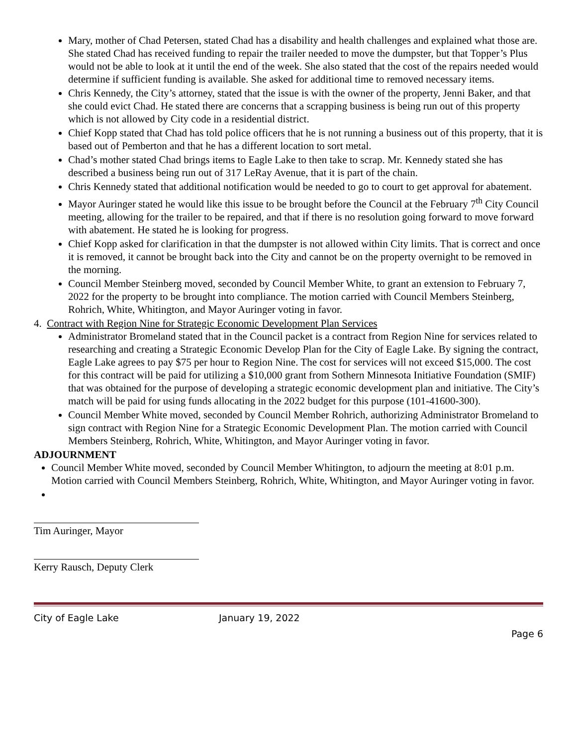Mary, mother of Chad Petersen, stated Chad has a disability and health challenges and explained what those are. She stated Chad has received funding to repair the trailer needed to move the dumpster, but that Topper’s Plus would not be able to look at it until the end of the week. She also stated that the cost of the repairs needed would determine if sufficient funding is available. She asked for additional time to removed necessary items.
Chris Kennedy, the City’s attorney, stated that the issue is with the owner of the property, Jenni Baker, and that she could evict Chad. He stated there are concerns that a scrapping business is being run out of this property which is not allowed by City code in a residential district.
Chief Kopp stated that Chad has told police officers that he is not running a business out of this property, that it is based out of Pemberton and that he has a different location to sort metal.
Chad’s mother stated Chad brings items to Eagle Lake to then take to scrap. Mr. Kennedy stated she has described a business being run out of 317 LeRay Avenue, that it is part of the chain.
Chris Kennedy stated that additional notification would be needed to go to court to get approval for abatement.
Mayor Auringer stated he would like this issue to be brought before the Council at the February 7<sup>th</sup> City Council meeting, allowing for the trailer to be repaired, and that if there is no resolution going forward to move forward with abatement. He stated he is looking for progress.
Chief Kopp asked for clarification in that the dumpster is not allowed within City limits. That is correct and once it is removed, it cannot be brought back into the City and cannot be on the property overnight to be removed in the morning.
Council Member Steinberg moved, seconded by Council Member White, to grant an extension to February 7, 2022 for the property to be brought into compliance. The motion carried with Council Members Steinberg, Rohrich, White, Whitington, and Mayor Auringer voting in favor.
4. Contract with Region Nine for Strategic Economic Development Plan Services
Administrator Bromeland stated that in the Council packet is a contract from Region Nine for services related to researching and creating a Strategic Economic Develop Plan for the City of Eagle Lake. By signing the contract, Eagle Lake agrees to pay $75 per hour to Region Nine. The cost for services will not exceed $15,000. The cost for this contract will be paid for utilizing a $10,000 grant from Sothern Minnesota Initiative Foundation (SMIF) that was obtained for the purpose of developing a strategic economic development plan and initiative. The City’s match will be paid for using funds allocating in the 2022 budget for this purpose (101-41600-300).
Council Member White moved, seconded by Council Member Rohrich, authorizing Administrator Bromeland to sign contract with Region Nine for a Strategic Economic Development Plan. The motion carried with Council Members Steinberg, Rohrich, White, Whitington, and Mayor Auringer voting in favor.
ADJOURNMENT
Council Member White moved, seconded by Council Member Whitington, to adjourn the meeting at 8:01 p.m. Motion carried with Council Members Steinberg, Rohrich, White, Whitington, and Mayor Auringer voting in favor.
Tim Auringer, Mayor
Kerry Rausch, Deputy Clerk
City of Eagle Lake January 19, 2022
Page 6